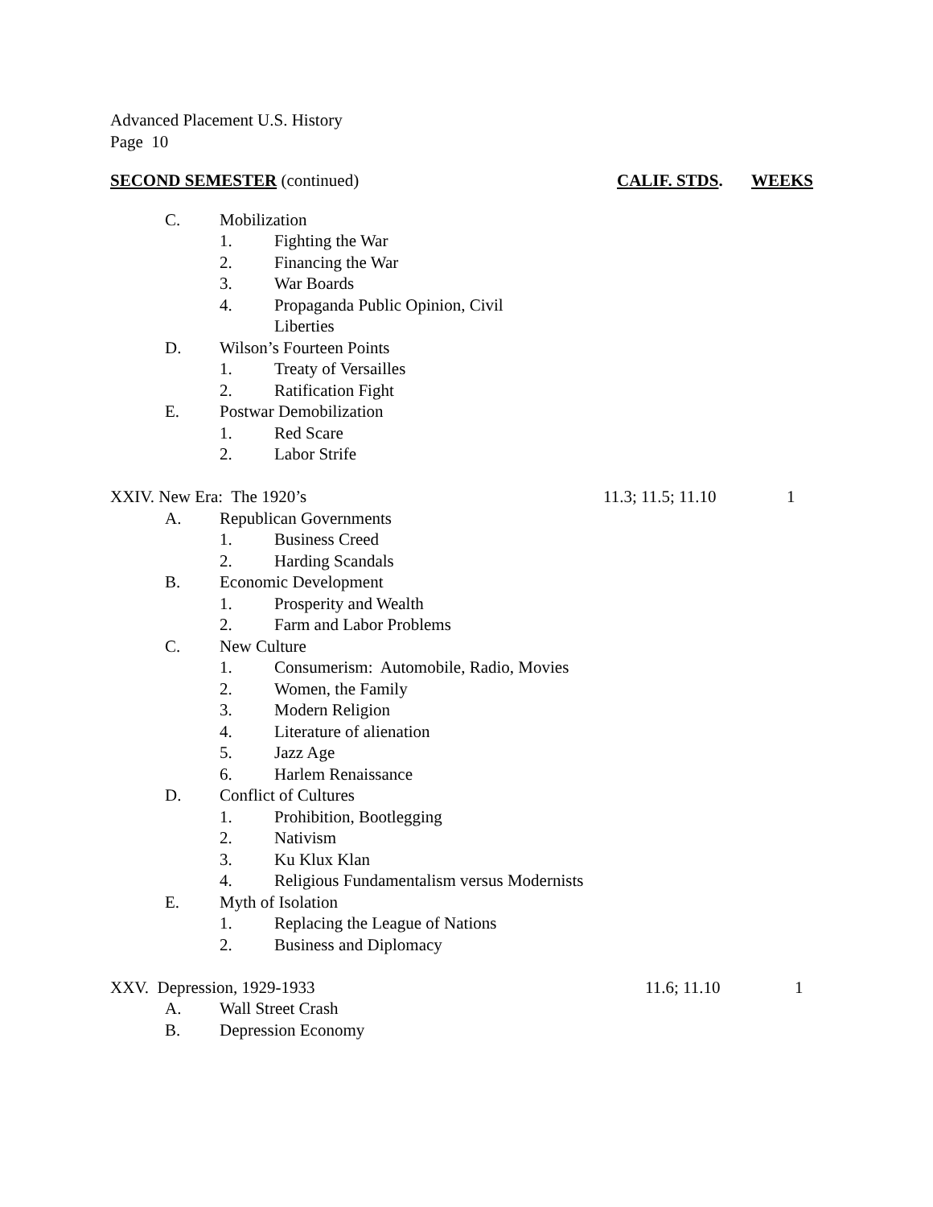Advanced Placement U.S. History
Page 10 SECOND SEMESTER (continued) CALIF. STDS. WEEKS
C. Mobilization 1. Fighting the War
2. Financing the War
3. War Boards
4. Propaganda Public Opinion, Civil
Liberties
D. Wilson’s Fourteen Points 1. Treaty of Versailles
2. Ratification Fight
E. Postwar Demobilization 1. Red Scare
2. Labor Strife
XXIV. New Era: The 1920’s 11.3; 11.5; 11.10 1
A. Republican Governments 1. Business Creed
2. Harding Scandals
B. Economic Development 1. Prosperity and Wealth
2. Farm and Labor Problems
C. New Culture 1. Consumerism: Automobile, Radio, Movies
2. Women, the Family
3. Modern Religion
4. Literature of alienation
5. Jazz Age
6. Harlem Renaissance
D. Conflict of Cultures 1. Prohibition, Bootlegging
2. Nativism
3. Ku Klux Klan
4. Religious Fundamentalism versus Modernists
E. Myth of Isolation 1. Replacing the League of Nations
2. Business and Diplomacy
XXV. Depression, 1929-1933 11.6; 11.10 1
A. Wall Street Crash
B. Depression Economy